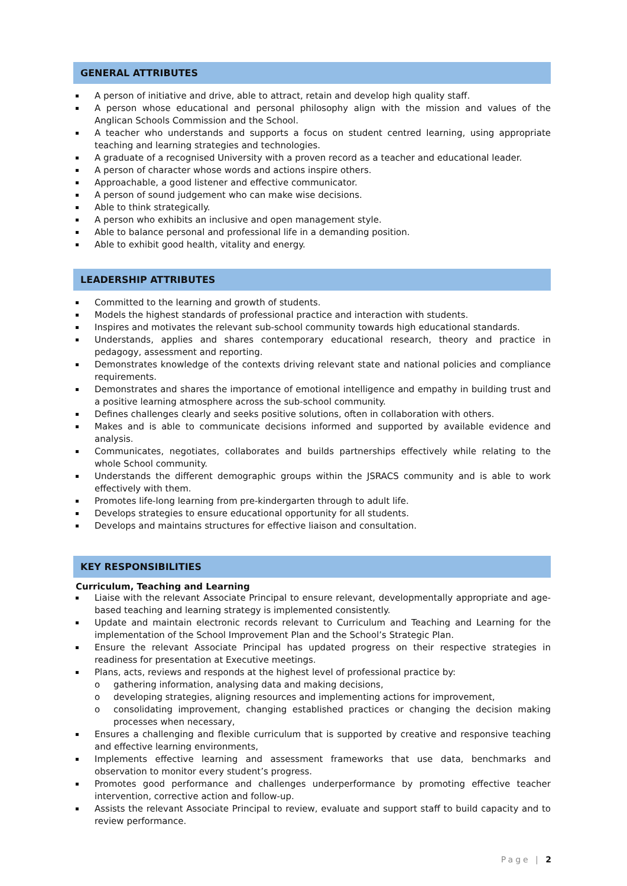GENERAL ATTRIBUTES
A person of initiative and drive, able to attract, retain and develop high quality staff.
A person whose educational and personal philosophy align with the mission and values of the Anglican Schools Commission and the School.
A teacher who understands and supports a focus on student centred learning, using appropriate teaching and learning strategies and technologies.
A graduate of a recognised University with a proven record as a teacher and educational leader.
A person of character whose words and actions inspire others.
Approachable, a good listener and effective communicator.
A person of sound judgement who can make wise decisions.
Able to think strategically.
A person who exhibits an inclusive and open management style.
Able to balance personal and professional life in a demanding position.
Able to exhibit good health, vitality and energy.
LEADERSHIP ATTRIBUTES
Committed to the learning and growth of students.
Models the highest standards of professional practice and interaction with students.
Inspires and motivates the relevant sub-school community towards high educational standards.
Understands, applies and shares contemporary educational research, theory and practice in pedagogy, assessment and reporting.
Demonstrates knowledge of the contexts driving relevant state and national policies and compliance requirements.
Demonstrates and shares the importance of emotional intelligence and empathy in building trust and a positive learning atmosphere across the sub-school community.
Defines challenges clearly and seeks positive solutions, often in collaboration with others.
Makes and is able to communicate decisions informed and supported by available evidence and analysis.
Communicates, negotiates, collaborates and builds partnerships effectively while relating to the whole School community.
Understands the different demographic groups within the JSRACS community and is able to work effectively with them.
Promotes life-long learning from pre-kindergarten through to adult life.
Develops strategies to ensure educational opportunity for all students.
Develops and maintains structures for effective liaison and consultation.
KEY RESPONSIBILITIES
Curriculum, Teaching and Learning
Liaise with the relevant Associate Principal to ensure relevant, developmentally appropriate and age-based teaching and learning strategy is implemented consistently.
Update and maintain electronic records relevant to Curriculum and Teaching and Learning for the implementation of the School Improvement Plan and the School’s Strategic Plan.
Ensure the relevant Associate Principal has updated progress on their respective strategies in readiness for presentation at Executive meetings.
Plans, acts, reviews and responds at the highest level of professional practice by:
o gathering information, analysing data and making decisions,
o developing strategies, aligning resources and implementing actions for improvement,
o consolidating improvement, changing established practices or changing the decision making processes when necessary,
Ensures a challenging and flexible curriculum that is supported by creative and responsive teaching and effective learning environments,
Implements effective learning and assessment frameworks that use data, benchmarks and observation to monitor every student’s progress.
Promotes good performance and challenges underperformance by promoting effective teacher intervention, corrective action and follow-up.
Assists the relevant Associate Principal to review, evaluate and support staff to build capacity and to review performance.
Page | 2